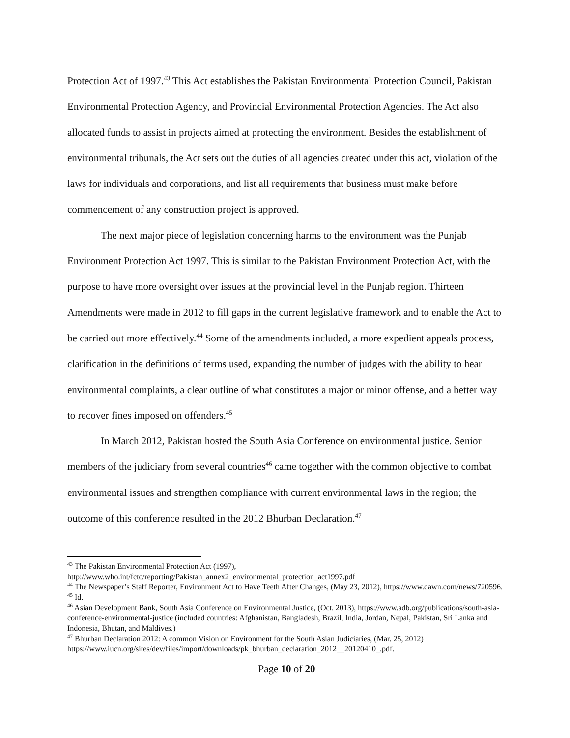Protection Act of 1997.<sup>43</sup> This Act establishes the Pakistan Environmental Protection Council, Pakistan Environmental Protection Agency, and Provincial Environmental Protection Agencies. The Act also allocated funds to assist in projects aimed at protecting the environment. Besides the establishment of environmental tribunals, the Act sets out the duties of all agencies created under this act, violation of the laws for individuals and corporations, and list all requirements that business must make before commencement of any construction project is approved.
The next major piece of legislation concerning harms to the environment was the Punjab Environment Protection Act 1997. This is similar to the Pakistan Environment Protection Act, with the purpose to have more oversight over issues at the provincial level in the Punjab region. Thirteen Amendments were made in 2012 to fill gaps in the current legislative framework and to enable the Act to be carried out more effectively.<sup>44</sup> Some of the amendments included, a more expedient appeals process, clarification in the definitions of terms used, expanding the number of judges with the ability to hear environmental complaints, a clear outline of what constitutes a major or minor offense, and a better way to recover fines imposed on offenders.<sup>45</sup>
In March 2012, Pakistan hosted the South Asia Conference on environmental justice. Senior members of the judiciary from several countries<sup>46</sup> came together with the common objective to combat environmental issues and strengthen compliance with current environmental laws in the region; the outcome of this conference resulted in the 2012 Bhurban Declaration.<sup>47</sup>
<sup>43</sup> The Pakistan Environmental Protection Act (1997),
http://www.who.int/fctc/reporting/Pakistan_annex2_environmental_protection_act1997.pdf
<sup>44</sup> The Newspaper’s Staff Reporter, Environment Act to Have Teeth After Changes, (May 23, 2012), https://www.dawn.com/news/720596.
<sup>45</sup> Id.
<sup>46</sup> Asian Development Bank, South Asia Conference on Environmental Justice, (Oct. 2013), https://www.adb.org/publications/south-asia-conference-environmental-justice (included countries: Afghanistan, Bangladesh, Brazil, India, Jordan, Nepal, Pakistan, Sri Lanka and Indonesia, Bhutan, and Maldives.)
<sup>47</sup> Bhurban Declaration 2012: A common Vision on Environment for the South Asian Judiciaries, (Mar. 25, 2012) https://www.iucn.org/sites/dev/files/import/downloads/pk_bhurban_declaration_2012__20120410_.pdf.
Page 10 of 20